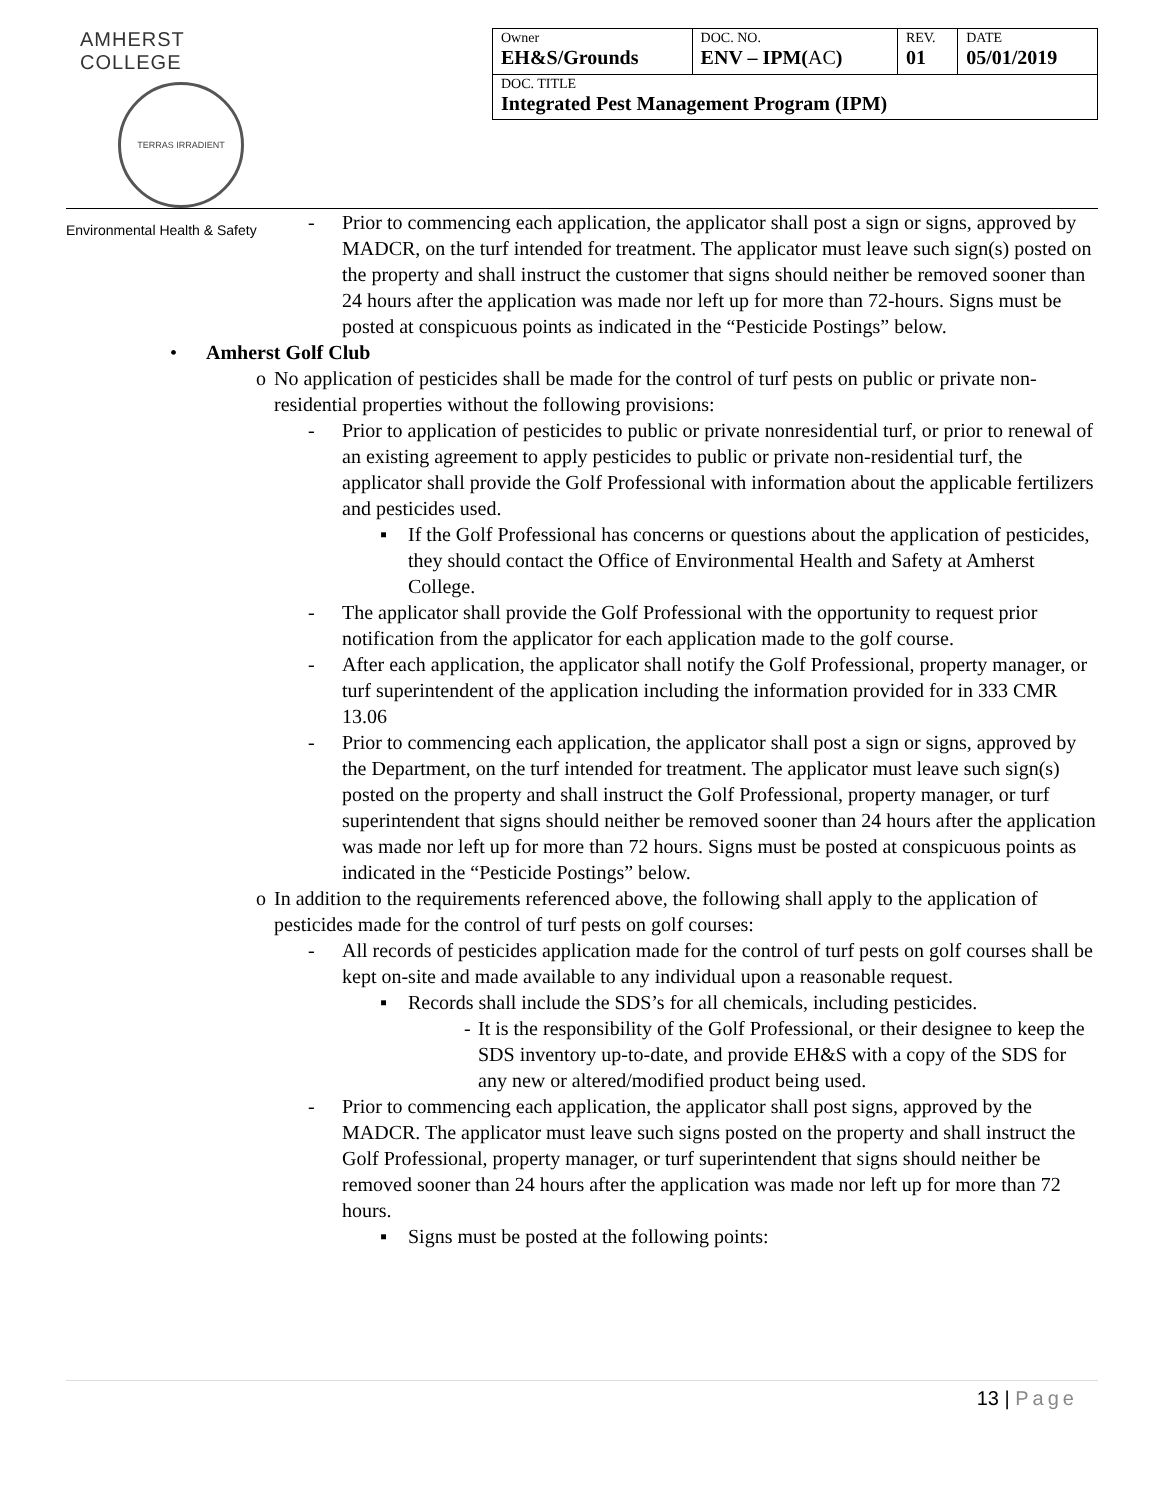AMHERST COLLEGE
TERRAS IRRADIENT
Environmental Health & Safety
| Owner EH&S/Grounds | DOC. NO. ENV – IPM( AC ) | REV. 01 | DATE 05/01/2019 |
| DOC. TITLE Integrated Pest Management Program (IPM) | | | |
- Prior to commencing each application, the applicator shall post a sign or signs, approved by MADCR, on the turf intended for treatment. The applicator must leave such sign(s) posted on the property and shall instruct the customer that signs should neither be removed sooner than 24 hours after the application was made nor left up for more than 72-hours. Signs must be posted at conspicuous points as indicated in the “Pesticide Postings” below.
• Amherst Golf Club
o No application of pesticides shall be made for the control of turf pests on public or private non-residential properties without the following provisions:
- Prior to application of pesticides to public or private nonresidential turf, or prior to renewal of an existing agreement to apply pesticides to public or private non-residential turf, the applicator shall provide the Golf Professional with information about the applicable fertilizers and pesticides used.
▪ If the Golf Professional has concerns or questions about the application of pesticides, they should contact the Office of Environmental Health and Safety at Amherst College.
- The applicator shall provide the Golf Professional with the opportunity to request prior notification from the applicator for each application made to the golf course.
- After each application, the applicator shall notify the Golf Professional, property manager, or turf superintendent of the application including the information provided for in 333 CMR 13.06
- Prior to commencing each application, the applicator shall post a sign or signs, approved by the Department, on the turf intended for treatment. The applicator must leave such sign(s) posted on the property and shall instruct the Golf Professional, property manager, or turf superintendent that signs should neither be removed sooner than 24 hours after the application was made nor left up for more than 72 hours. Signs must be posted at conspicuous points as indicated in the “Pesticide Postings” below.
o In addition to the requirements referenced above, the following shall apply to the application of pesticides made for the control of turf pests on golf courses:
- All records of pesticides application made for the control of turf pests on golf courses shall be kept on-site and made available to any individual upon a reasonable request.
▪ Records shall include the SDS’s for all chemicals, including pesticides.
- It is the responsibility of the Golf Professional, or their designee to keep the SDS inventory up-to-date, and provide EH&S with a copy of the SDS for any new or altered/modified product being used.
- Prior to commencing each application, the applicator shall post signs, approved by the MADCR. The applicator must leave such signs posted on the property and shall instruct the Golf Professional, property manager, or turf superintendent that signs should neither be removed sooner than 24 hours after the application was made nor left up for more than 72 hours.
▪ Signs must be posted at the following points:
13 | Page